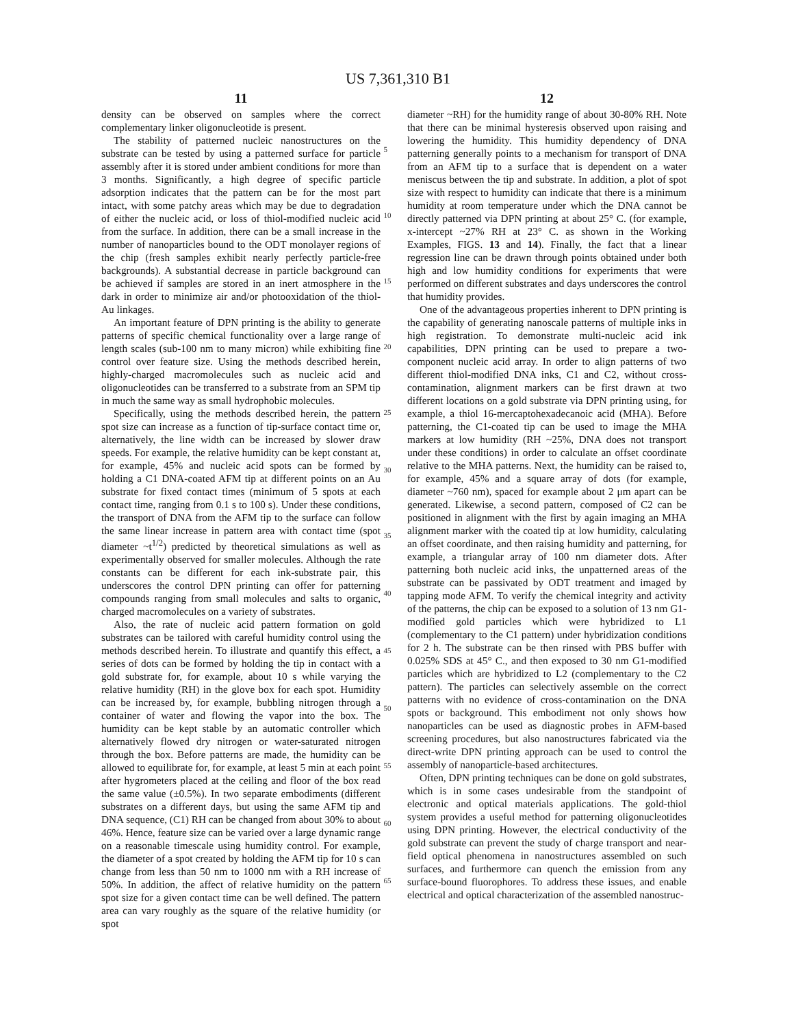US 7,361,310 B1
11
density can be observed on samples where the correct complementary linker oligonucleotide is present.
The stability of patterned nucleic nanostructures on the substrate can be tested by using a patterned surface for particle assembly after it is stored under ambient conditions for more than 3 months. Significantly, a high degree of specific particle adsorption indicates that the pattern can be for the most part intact, with some patchy areas which may be due to degradation of either the nucleic acid, or loss of thiol-modified nucleic acid from the surface. In addition, there can be a small increase in the number of nanoparticles bound to the ODT monolayer regions of the chip (fresh samples exhibit nearly perfectly particle-free backgrounds). A substantial decrease in particle background can be achieved if samples are stored in an inert atmosphere in the dark in order to minimize air and/or photooxidation of the thiol-Au linkages.
An important feature of DPN printing is the ability to generate patterns of specific chemical functionality over a large range of length scales (sub-100 nm to many micron) while exhibiting fine control over feature size. Using the methods described herein, highly-charged macromolecules such as nucleic acid and oligonucleotides can be transferred to a substrate from an SPM tip in much the same way as small hydrophobic molecules.
Specifically, using the methods described herein, the pattern spot size can increase as a function of tip-surface contact time or, alternatively, the line width can be increased by slower draw speeds. For example, the relative humidity can be kept constant at, for example, 45% and nucleic acid spots can be formed by holding a C1 DNA-coated AFM tip at different points on an Au substrate for fixed contact times (minimum of 5 spots at each contact time, ranging from 0.1 s to 100 s). Under these conditions, the transport of DNA from the AFM tip to the surface can follow the same linear increase in pattern area with contact time (spot diameter ~t<sup>1/2</sup>) predicted by theoretical simulations as well as experimentally observed for smaller molecules. Although the rate constants can be different for each ink-substrate pair, this underscores the control DPN printing can offer for patterning compounds ranging from small molecules and salts to organic, charged macromolecules on a variety of substrates.
Also, the rate of nucleic acid pattern formation on gold substrates can be tailored with careful humidity control using the methods described herein. To illustrate and quantify this effect, a series of dots can be formed by holding the tip in contact with a gold substrate for, for example, about 10 s while varying the relative humidity (RH) in the glove box for each spot. Humidity can be increased by, for example, bubbling nitrogen through a container of water and flowing the vapor into the box. The humidity can be kept stable by an automatic controller which alternatively flowed dry nitrogen or water-saturated nitrogen through the box. Before patterns are made, the humidity can be allowed to equilibrate for, for example, at least 5 min at each point after hygrometers placed at the ceiling and floor of the box read the same value (±0.5%). In two separate embodiments (different substrates on a different days, but using the same AFM tip and DNA sequence, (C1) RH can be changed from about 30% to about 46%. Hence, feature size can be varied over a large dynamic range on a reasonable timescale using humidity control. For example, the diameter of a spot created by holding the AFM tip for 10 s can change from less than 50 nm to 1000 nm with a RH increase of 50%. In addition, the affect of relative humidity on the pattern spot size for a given contact time can be well defined. The pattern area can vary roughly as the square of the relative humidity (or spot
5
10
15
20
25
30
35
40
45
50
55
60
65
12
diameter ~RH) for the humidity range of about 30-80% RH. Note that there can be minimal hysteresis observed upon raising and lowering the humidity. This humidity dependency of DNA patterning generally points to a mechanism for transport of DNA from an AFM tip to a surface that is dependent on a water meniscus between the tip and substrate. In addition, a plot of spot size with respect to humidity can indicate that there is a minimum humidity at room temperature under which the DNA cannot be directly patterned via DPN printing at about 25° C. (for example, x-intercept ~27% RH at 23° C. as shown in the Working Examples, FIGS. 13 and 14). Finally, the fact that a linear regression line can be drawn through points obtained under both high and low humidity conditions for experiments that were performed on different substrates and days underscores the control that humidity provides.
One of the advantageous properties inherent to DPN printing is the capability of generating nanoscale patterns of multiple inks in high registration. To demonstrate multi-nucleic acid ink capabilities, DPN printing can be used to prepare a two-component nucleic acid array. In order to align patterns of two different thiol-modified DNA inks, C1 and C2, without cross-contamination, alignment markers can be first drawn at two different locations on a gold substrate via DPN printing using, for example, a thiol 16-mercaptohexadecanoic acid (MHA). Before patterning, the C1-coated tip can be used to image the MHA markers at low humidity (RH ~25%, DNA does not transport under these conditions) in order to calculate an offset coordinate relative to the MHA patterns. Next, the humidity can be raised to, for example, 45% and a square array of dots (for example, diameter ~760 nm), spaced for example about 2 μm apart can be generated. Likewise, a second pattern, composed of C2 can be positioned in alignment with the first by again imaging an MHA alignment marker with the coated tip at low humidity, calculating an offset coordinate, and then raising humidity and patterning, for example, a triangular array of 100 nm diameter dots. After patterning both nucleic acid inks, the unpatterned areas of the substrate can be passivated by ODT treatment and imaged by tapping mode AFM. To verify the chemical integrity and activity of the patterns, the chip can be exposed to a solution of 13 nm G1-modified gold particles which were hybridized to L1 (complementary to the C1 pattern) under hybridization conditions for 2 h. The substrate can be then rinsed with PBS buffer with 0.025% SDS at 45° C., and then exposed to 30 nm G1-modified particles which are hybridized to L2 (complementary to the C2 pattern). The particles can selectively assemble on the correct patterns with no evidence of cross-contamination on the DNA spots or background. This embodiment not only shows how nanoparticles can be used as diagnostic probes in AFM-based screening procedures, but also nanostructures fabricated via the direct-write DPN printing approach can be used to control the assembly of nanoparticle-based architectures.
Often, DPN printing techniques can be done on gold substrates, which is in some cases undesirable from the standpoint of electronic and optical materials applications. The gold-thiol system provides a useful method for patterning oligonucleotides using DPN printing. However, the electrical conductivity of the gold substrate can prevent the study of charge transport and near-field optical phenomena in nanostructures assembled on such surfaces, and furthermore can quench the emission from any surface-bound fluorophores. To address these issues, and enable electrical and optical characterization of the assembled nanostruc-